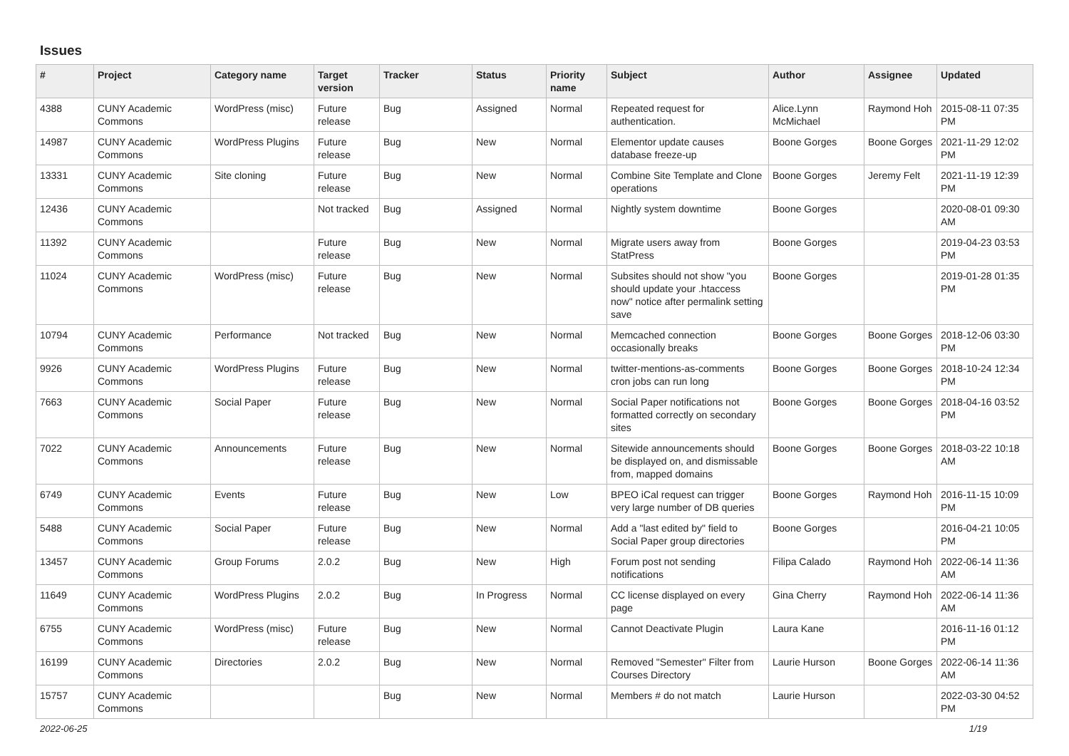Issues
| # | Project | Category name | Target version | Tracker | Status | Priority name | Subject | Author | Assignee | Updated |
| --- | --- | --- | --- | --- | --- | --- | --- | --- | --- | --- |
| 4388 | CUNY Academic Commons | WordPress (misc) | Future release | Bug | Assigned | Normal | Repeated request for authentication. | Alice.Lynn McMichael | Raymond Hoh | 2015-08-11 07:35 PM |
| 14987 | CUNY Academic Commons | WordPress Plugins | Future release | Bug | New | Normal | Elementor update causes database freeze-up | Boone Gorges | Boone Gorges | 2021-11-29 12:02 PM |
| 13331 | CUNY Academic Commons | Site cloning | Future release | Bug | New | Normal | Combine Site Template and Clone operations | Boone Gorges | Jeremy Felt | 2021-11-19 12:39 PM |
| 12436 | CUNY Academic Commons | | Not tracked | Bug | Assigned | Normal | Nightly system downtime | Boone Gorges | | 2020-08-01 09:30 AM |
| 11392 | CUNY Academic Commons | | Future release | Bug | New | Normal | Migrate users away from StatPress | Boone Gorges | | 2019-04-23 03:53 PM |
| 11024 | CUNY Academic Commons | WordPress (misc) | Future release | Bug | New | Normal | Subsites should not show "you should update your .htaccess now" notice after permalink setting save | Boone Gorges | | 2019-01-28 01:35 PM |
| 10794 | CUNY Academic Commons | Performance | Not tracked | Bug | New | Normal | Memcached connection occasionally breaks | Boone Gorges | Boone Gorges | 2018-12-06 03:30 PM |
| 9926 | CUNY Academic Commons | WordPress Plugins | Future release | Bug | New | Normal | twitter-mentions-as-comments cron jobs can run long | Boone Gorges | Boone Gorges | 2018-10-24 12:34 PM |
| 7663 | CUNY Academic Commons | Social Paper | Future release | Bug | New | Normal | Social Paper notifications not formatted correctly on secondary sites | Boone Gorges | Boone Gorges | 2018-04-16 03:52 PM |
| 7022 | CUNY Academic Commons | Announcements | Future release | Bug | New | Normal | Sitewide announcements should be displayed on, and dismissable from, mapped domains | Boone Gorges | Boone Gorges | 2018-03-22 10:18 AM |
| 6749 | CUNY Academic Commons | Events | Future release | Bug | New | Low | BPEO iCal request can trigger very large number of DB queries | Boone Gorges | Raymond Hoh | 2016-11-15 10:09 PM |
| 5488 | CUNY Academic Commons | Social Paper | Future release | Bug | New | Normal | Add a "last edited by" field to Social Paper group directories | Boone Gorges | | 2016-04-21 10:05 PM |
| 13457 | CUNY Academic Commons | Group Forums | 2.0.2 | Bug | New | High | Forum post not sending notifications | Filipa Calado | Raymond Hoh | 2022-06-14 11:36 AM |
| 11649 | CUNY Academic Commons | WordPress Plugins | 2.0.2 | Bug | In Progress | Normal | CC license displayed on every page | Gina Cherry | Raymond Hoh | 2022-06-14 11:36 AM |
| 6755 | CUNY Academic Commons | WordPress (misc) | Future release | Bug | New | Normal | Cannot Deactivate Plugin | Laura Kane | | 2016-11-16 01:12 PM |
| 16199 | CUNY Academic Commons | Directories | 2.0.2 | Bug | New | Normal | Removed "Semester" Filter from Courses Directory | Laurie Hurson | Boone Gorges | 2022-06-14 11:36 AM |
| 15757 | CUNY Academic Commons | | | Bug | New | Normal | Members # do not match | Laurie Hurson | | 2022-03-30 04:52 PM |
2022-06-25 1/19